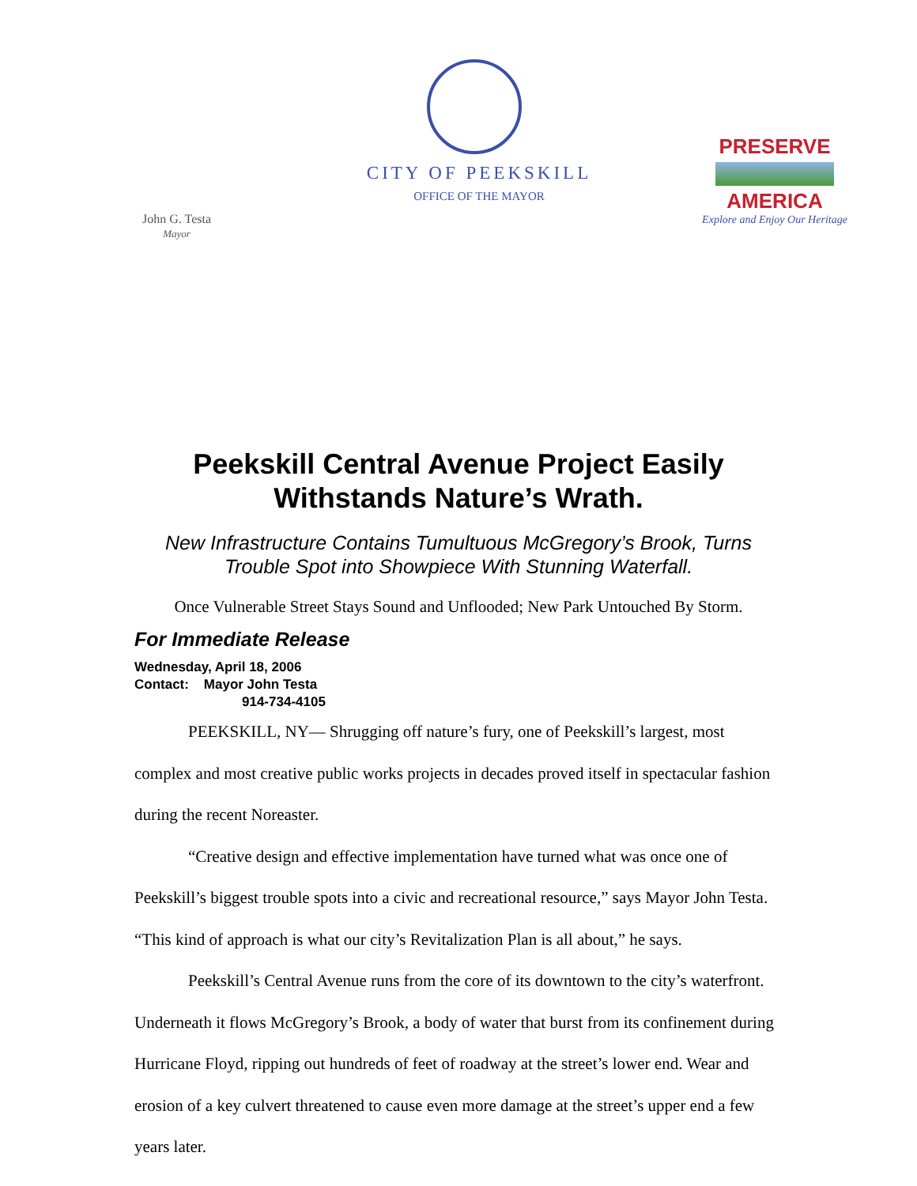CITY OF PEEKSKILL
OFFICE OF THE MAYOR
John G. Testa
Mayor
PRESERVE
AMERICA
Explore and Enjoy Our Heritage
Peekskill Central Avenue Project Easily
Withstands Nature’s Wrath.
New Infrastructure Contains Tumultuous McGregory’s Brook, Turns
Trouble Spot into Showpiece With Stunning Waterfall.
Once Vulnerable Street Stays Sound and Unflooded; New Park Untouched By Storm.
For Immediate Release
Wednesday, April 18, 2006
Contact: Mayor John Testa
914-734-4105
PEEKSKILL, NY— Shrugging off nature’s fury, one of Peekskill’s largest, most complex and most creative public works projects in decades proved itself in spectacular fashion during the recent Noreaster.
“Creative design and effective implementation have turned what was once one of Peekskill’s biggest trouble spots into a civic and recreational resource,” says Mayor John Testa. “This kind of approach is what our city’s Revitalization Plan is all about,” he says.
Peekskill’s Central Avenue runs from the core of its downtown to the city’s waterfront. Underneath it flows McGregory’s Brook, a body of water that burst from its confinement during Hurricane Floyd, ripping out hundreds of feet of roadway at the street’s lower end. Wear and erosion of a key culvert threatened to cause even more damage at the street’s upper end a few years later.